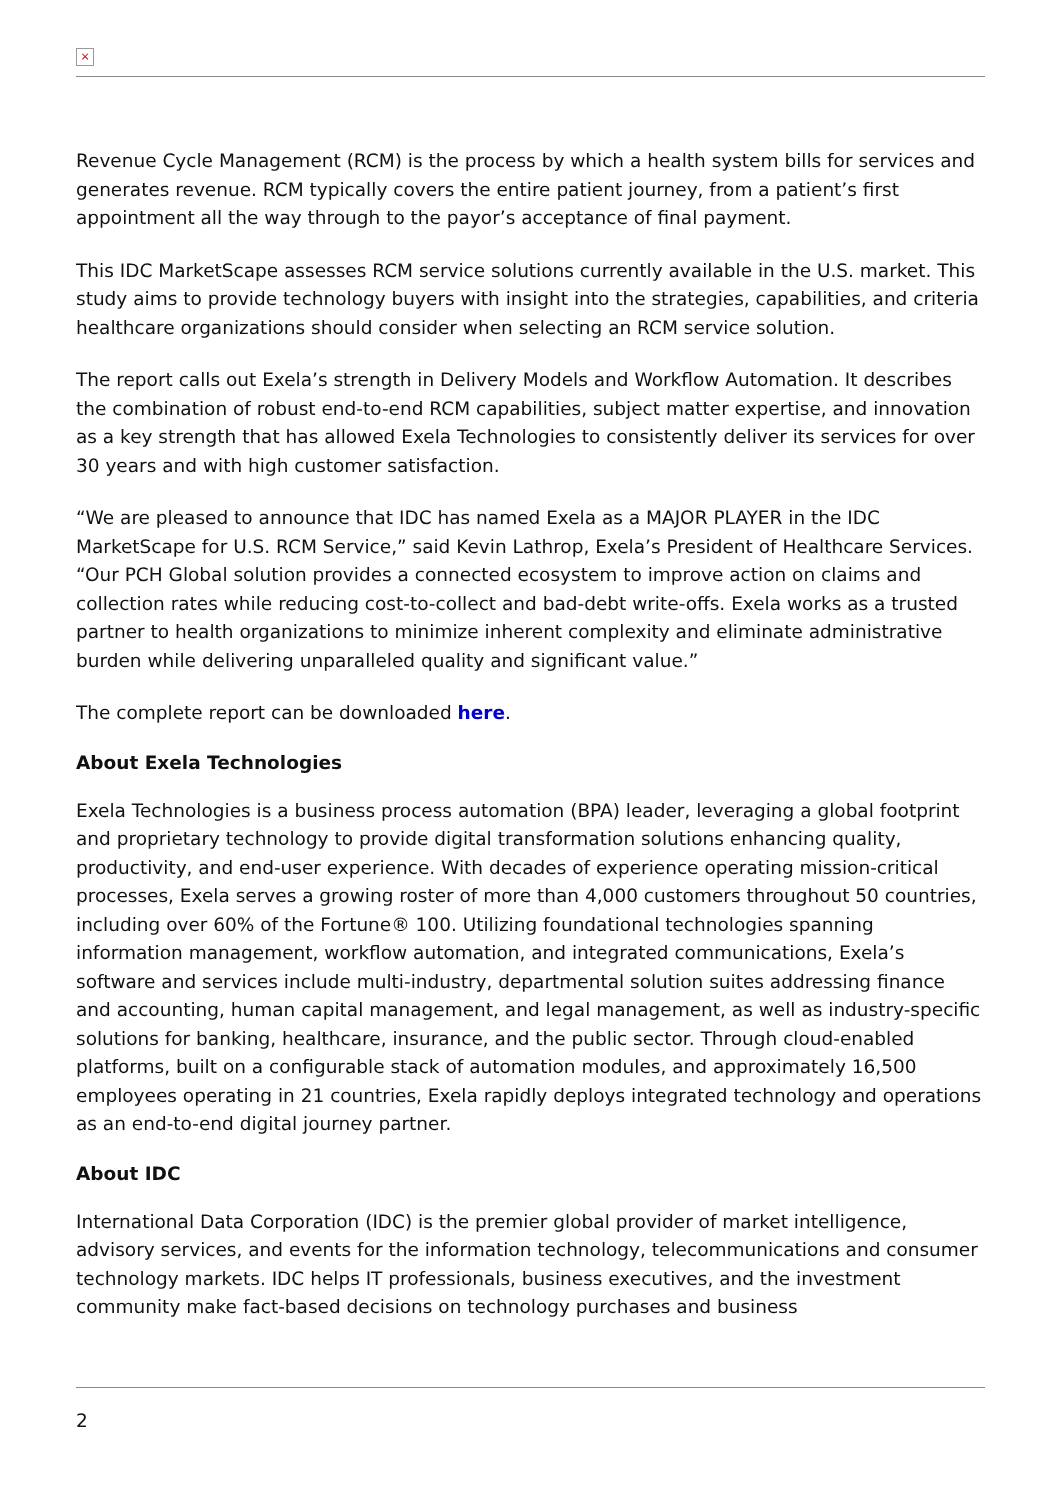×
Revenue Cycle Management (RCM) is the process by which a health system bills for services and generates revenue. RCM typically covers the entire patient journey, from a patient’s first appointment all the way through to the payor’s acceptance of final payment.
This IDC MarketScape assesses RCM service solutions currently available in the U.S. market. This study aims to provide technology buyers with insight into the strategies, capabilities, and criteria healthcare organizations should consider when selecting an RCM service solution.
The report calls out Exela’s strength in Delivery Models and Workflow Automation. It describes the combination of robust end-to-end RCM capabilities, subject matter expertise, and innovation as a key strength that has allowed Exela Technologies to consistently deliver its services for over 30 years and with high customer satisfaction.
“We are pleased to announce that IDC has named Exela as a MAJOR PLAYER in the IDC MarketScape for U.S. RCM Service,” said Kevin Lathrop, Exela’s President of Healthcare Services. “Our PCH Global solution provides a connected ecosystem to improve action on claims and collection rates while reducing cost-to-collect and bad-debt write-offs. Exela works as a trusted partner to health organizations to minimize inherent complexity and eliminate administrative burden while delivering unparalleled quality and significant value.”
The complete report can be downloaded here.
About Exela Technologies
Exela Technologies is a business process automation (BPA) leader, leveraging a global footprint and proprietary technology to provide digital transformation solutions enhancing quality, productivity, and end-user experience. With decades of experience operating mission-critical processes, Exela serves a growing roster of more than 4,000 customers throughout 50 countries, including over 60% of the Fortune® 100. Utilizing foundational technologies spanning information management, workflow automation, and integrated communications, Exela’s software and services include multi-industry, departmental solution suites addressing finance and accounting, human capital management, and legal management, as well as industry-specific solutions for banking, healthcare, insurance, and the public sector. Through cloud-enabled platforms, built on a configurable stack of automation modules, and approximately 16,500 employees operating in 21 countries, Exela rapidly deploys integrated technology and operations as an end-to-end digital journey partner.
About IDC
International Data Corporation (IDC) is the premier global provider of market intelligence, advisory services, and events for the information technology, telecommunications and consumer technology markets. IDC helps IT professionals, business executives, and the investment community make fact-based decisions on technology purchases and business
2